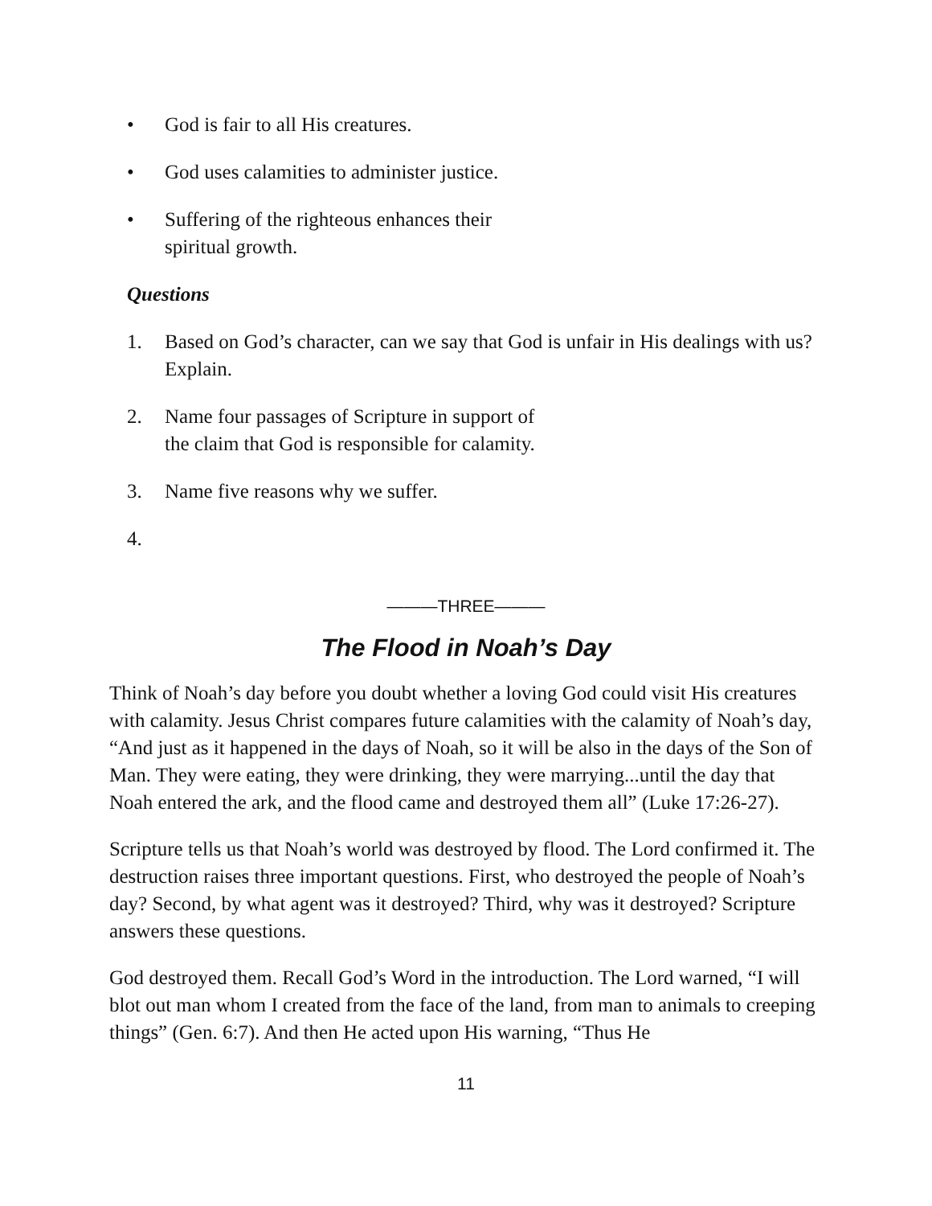• God is fair to all His creatures.
• God uses calamities to administer justice.
• Suffering of the righteous enhances their
spiritual growth.
Questions
1. Based on God’s character, can we say that God is unfair in His dealings with us? Explain.
2. Name four passages of Scripture in support of
the claim that God is responsible for calamity.
3. Name five reasons why we suffer.
4.
———THREE———
The Flood in Noah’s Day
Think of Noah’s day before you doubt whether a loving God could visit His creatures with calamity. Jesus Christ compares future calamities with the calamity of Noah’s day, “And just as it happened in the days of Noah, so it will be also in the days of the Son of Man. They were eating, they were drinking, they were marrying...until the day that Noah entered the ark, and the flood came and destroyed them all” (Luke 17:26-27).
Scripture tells us that Noah’s world was destroyed by flood. The Lord confirmed it. The destruction raises three important questions. First, who destroyed the people of Noah’s day? Second, by what agent was it destroyed? Third, why was it destroyed? Scripture answers these questions.
God destroyed them. Recall God’s Word in the introduction. The Lord warned, “I will blot out man whom I created from the face of the land, from man to animals to creeping things” (Gen. 6:7). And then He acted upon His warning, “Thus He
11